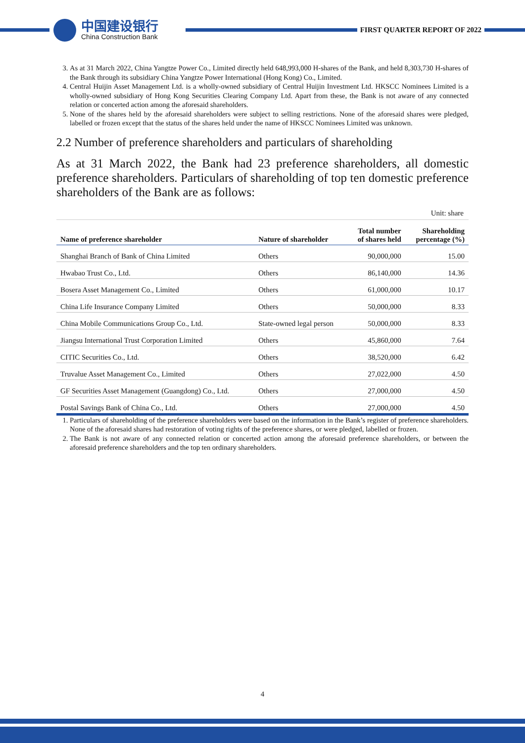中国建设银行
China Construction Bank
FIRST QUARTER REPORT OF 2022
3. As at 31 March 2022, China Yangtze Power Co., Limited directly held 648,993,000 H-shares of the Bank, and held 8,303,730 H-shares of the Bank through its subsidiary China Yangtze Power International (Hong Kong) Co., Limited.
4. Central Huijin Asset Management Ltd. is a wholly-owned subsidiary of Central Huijin Investment Ltd. HKSCC Nominees Limited is a wholly-owned subsidiary of Hong Kong Securities Clearing Company Ltd. Apart from these, the Bank is not aware of any connected relation or concerted action among the aforesaid shareholders.
5. None of the shares held by the aforesaid shareholders were subject to selling restrictions. None of the aforesaid shares were pledged, labelled or frozen except that the status of the shares held under the name of HKSCC Nominees Limited was unknown.
2.2 Number of preference shareholders and particulars of shareholding
As at 31 March 2022, the Bank had 23 preference shareholders, all domestic preference shareholders. Particulars of shareholding of top ten domestic preference shareholders of the Bank are as follows:
| Unit: share | | | |
| Name of preference shareholder | Nature of shareholder | Total number of shares held | Shareholding percentage (%) |
| Shanghai Branch of Bank of China Limited | Others | 90,000,000 | 15.00 |
| Hwabao Trust Co., Ltd. | Others | 86,140,000 | 14.36 |
| Bosera Asset Management Co., Limited | Others | 61,000,000 | 10.17 |
| China Life Insurance Company Limited | Others | 50,000,000 | 8.33 |
| China Mobile Communications Group Co., Ltd. | State-owned legal person | 50,000,000 | 8.33 |
| Jiangsu International Trust Corporation Limited | Others | 45,860,000 | 7.64 |
| CITIC Securities Co., Ltd. | Others | 38,520,000 | 6.42 |
| Truvalue Asset Management Co., Limited | Others | 27,022,000 | 4.50 |
| GF Securities Asset Management (Guangdong) Co., Ltd. | Others | 27,000,000 | 4.50 |
| Postal Savings Bank of China Co., Ltd. | Others | 27,000,000 | 4.50 |
1. Particulars of shareholding of the preference shareholders were based on the information in the Bank’s register of preference shareholders. None of the aforesaid shares had restoration of voting rights of the preference shares, or were pledged, labelled or frozen.
2. The Bank is not aware of any connected relation or concerted action among the aforesaid preference shareholders, or between the aforesaid preference shareholders and the top ten ordinary shareholders.
4